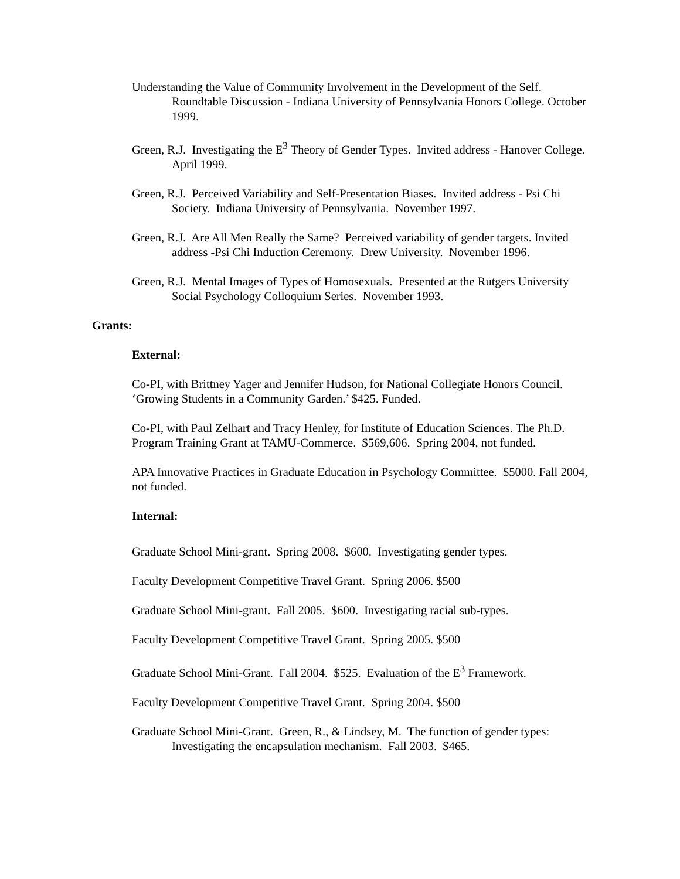Understanding the Value of Community Involvement in the Development of the Self. Roundtable Discussion - Indiana University of Pennsylvania Honors College. October 1999.
Green, R.J. Investigating the E<sup>3</sup> Theory of Gender Types. Invited address - Hanover College. April 1999.
Green, R.J. Perceived Variability and Self-Presentation Biases. Invited address - Psi Chi Society. Indiana University of Pennsylvania. November 1997.
Green, R.J. Are All Men Really the Same? Perceived variability of gender targets. Invited address -Psi Chi Induction Ceremony. Drew University. November 1996.
Green, R.J. Mental Images of Types of Homosexuals. Presented at the Rutgers University Social Psychology Colloquium Series. November 1993.
Grants:
External:
Co-PI, with Brittney Yager and Jennifer Hudson, for National Collegiate Honors Council. ‘Growing Students in a Community Garden.’ $425. Funded.
Co-PI, with Paul Zelhart and Tracy Henley, for Institute of Education Sciences. The Ph.D. Program Training Grant at TAMU-Commerce. $569,606. Spring 2004, not funded.
APA Innovative Practices in Graduate Education in Psychology Committee. $5000. Fall 2004, not funded.
Internal:
Graduate School Mini-grant. Spring 2008. $600. Investigating gender types.
Faculty Development Competitive Travel Grant. Spring 2006. $500
Graduate School Mini-grant. Fall 2005. $600. Investigating racial sub-types.
Faculty Development Competitive Travel Grant. Spring 2005. $500
Graduate School Mini-Grant. Fall 2004. $525. Evaluation of the E<sup>3</sup> Framework.
Faculty Development Competitive Travel Grant. Spring 2004. $500
Graduate School Mini-Grant. Green, R., & Lindsey, M. The function of gender types: Investigating the encapsulation mechanism. Fall 2003. $465.